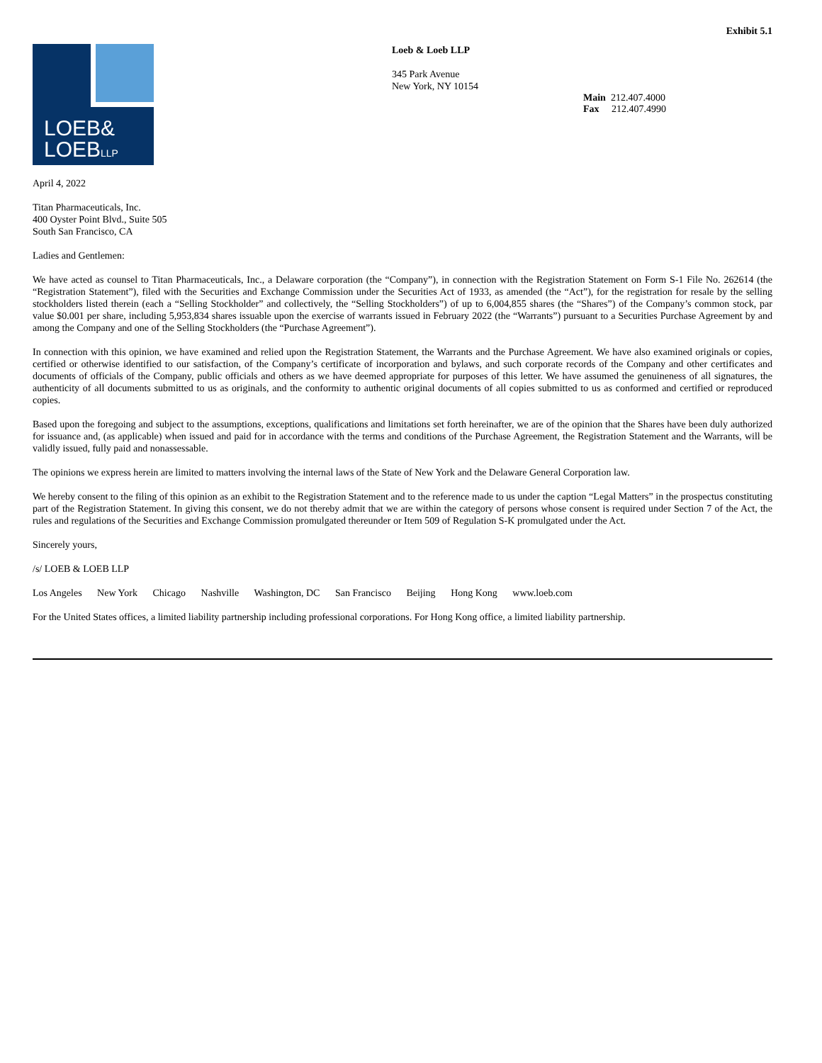Exhibit 5.1
LOEB&
LOEBLLP
Loeb & Loeb LLP
345 Park Avenue
New York, NY 10154
Main 212.407.4000
Fax 212.407.4990
April 4, 2022
Titan Pharmaceuticals, Inc.
400 Oyster Point Blvd., Suite 505
South San Francisco, CA
Ladies and Gentlemen:
We have acted as counsel to Titan Pharmaceuticals, Inc., a Delaware corporation (the “Company”), in connection with the Registration Statement on Form S-1 File No. 262614 (the “Registration Statement”), filed with the Securities and Exchange Commission under the Securities Act of 1933, as amended (the “Act”), for the registration for resale by the selling stockholders listed therein (each a “Selling Stockholder” and collectively, the “Selling Stockholders”) of up to 6,004,855 shares (the “Shares”) of the Company’s common stock, par value $0.001 per share, including 5,953,834 shares issuable upon the exercise of warrants issued in February 2022 (the “Warrants”) pursuant to a Securities Purchase Agreement by and among the Company and one of the Selling Stockholders (the “Purchase Agreement”).
In connection with this opinion, we have examined and relied upon the Registration Statement, the Warrants and the Purchase Agreement. We have also examined originals or copies, certified or otherwise identified to our satisfaction, of the Company’s certificate of incorporation and bylaws, and such corporate records of the Company and other certificates and documents of officials of the Company, public officials and others as we have deemed appropriate for purposes of this letter. We have assumed the genuineness of all signatures, the authenticity of all documents submitted to us as originals, and the conformity to authentic original documents of all copies submitted to us as conformed and certified or reproduced copies.
Based upon the foregoing and subject to the assumptions, exceptions, qualifications and limitations set forth hereinafter, we are of the opinion that the Shares have been duly authorized for issuance and, (as applicable) when issued and paid for in accordance with the terms and conditions of the Purchase Agreement, the Registration Statement and the Warrants, will be validly issued, fully paid and nonassessable.
The opinions we express herein are limited to matters involving the internal laws of the State of New York and the Delaware General Corporation law.
We hereby consent to the filing of this opinion as an exhibit to the Registration Statement and to the reference made to us under the caption “Legal Matters” in the prospectus constituting part of the Registration Statement. In giving this consent, we do not thereby admit that we are within the category of persons whose consent is required under Section 7 of the Act, the rules and regulations of the Securities and Exchange Commission promulgated thereunder or Item 509 of Regulation S-K promulgated under the Act.
Sincerely yours,
/s/ LOEB & LOEB LLP
Los Angeles New York Chicago Nashville Washington, DC San Francisco Beijing Hong Kong www.loeb.com
For the United States offices, a limited liability partnership including professional corporations. For Hong Kong office, a limited liability partnership.